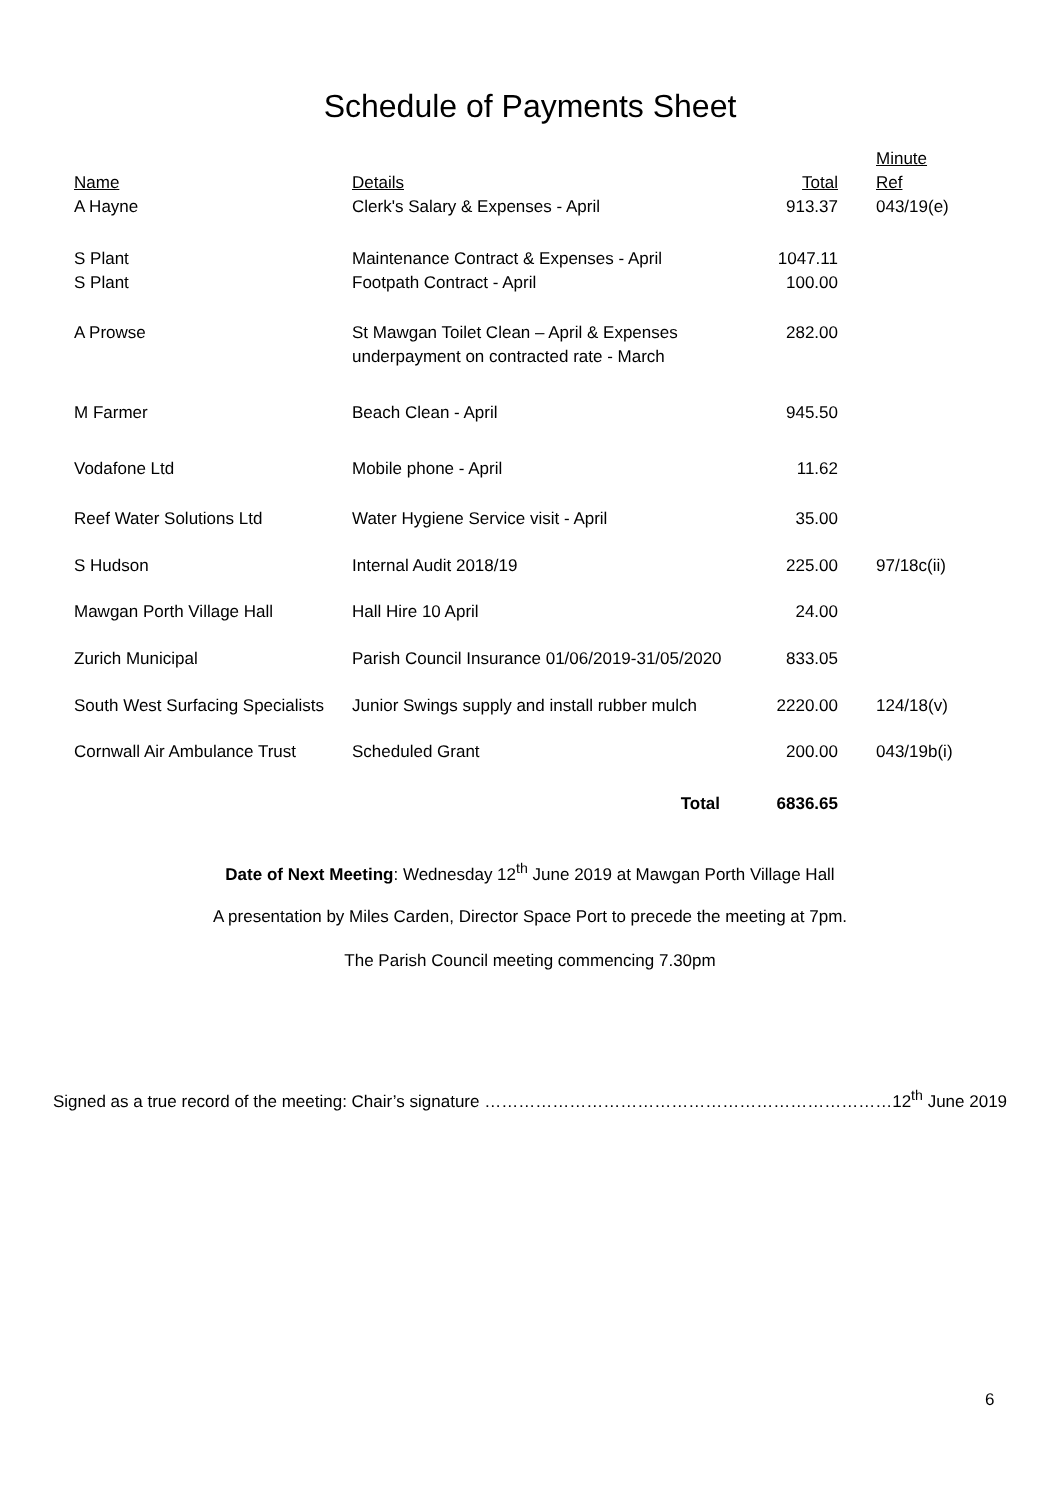Schedule of Payments Sheet
| Name | Details | Total | Minute Ref |
| --- | --- | --- | --- |
| A Hayne | Clerk's Salary & Expenses - April | 913.37 | 043/19(e) |
| S Plant | Maintenance Contract & Expenses - April | 1047.11 | |
| S Plant | Footpath Contract - April | 100.00 | |
| A Prowse | St Mawgan Toilet Clean – April & Expenses underpayment on contracted rate - March | 282.00 | |
| M Farmer | Beach Clean - April | 945.50 | |
| Vodafone Ltd | Mobile phone - April | 11.62 | |
| Reef Water Solutions Ltd | Water Hygiene Service visit - April | 35.00 | |
| S Hudson | Internal Audit 2018/19 | 225.00 | 97/18c(ii) |
| Mawgan Porth Village Hall | Hall Hire 10 April | 24.00 | |
| Zurich Municipal | Parish Council Insurance 01/06/2019-31/05/2020 | 833.05 | |
| South West Surfacing Specialists | Junior Swings supply and install rubber mulch | 2220.00 | 124/18(v) |
| Cornwall Air Ambulance Trust | Scheduled Grant | 200.00 | 043/19b(i) |
| | Total | 6836.65 | |
Date of Next Meeting: Wednesday 12<sup>th</sup> June 2019 at Mawgan Porth Village Hall
A presentation by Miles Carden, Director Space Port to precede the meeting at 7pm.
The Parish Council meeting commencing 7.30pm
Signed as a true record of the meeting: Chair’s signature ………………………………………………………………12<sup>th</sup> June 2019
6